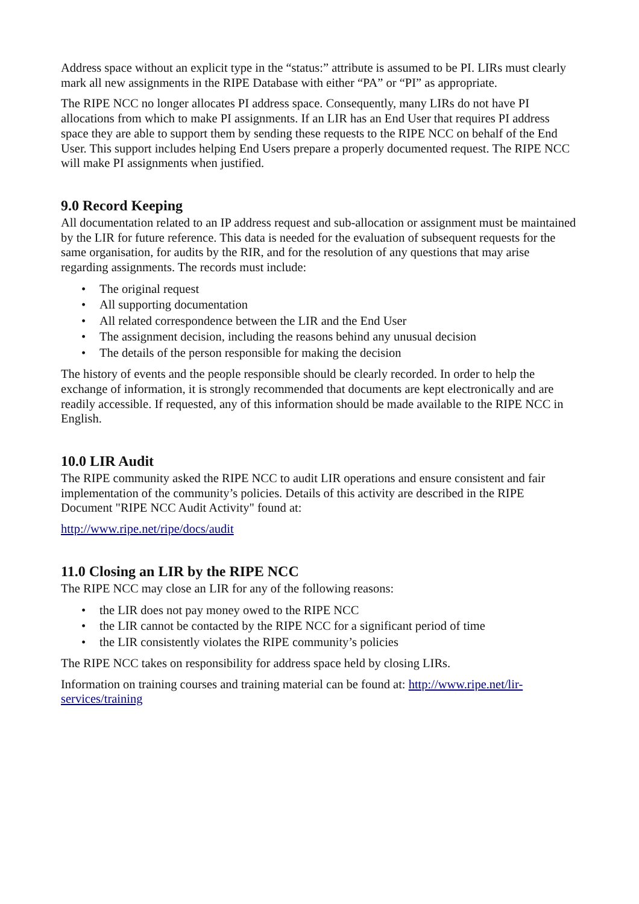Address space without an explicit type in the “status:” attribute is assumed to be PI. LIRs must clearly mark all new assignments in the RIPE Database with either “PA” or “PI” as appropriate.
The RIPE NCC no longer allocates PI address space. Consequently, many LIRs do not have PI allocations from which to make PI assignments. If an LIR has an End User that requires PI address space they are able to support them by sending these requests to the RIPE NCC on behalf of the End User. This support includes helping End Users prepare a properly documented request. The RIPE NCC will make PI assignments when justified.
9.0 Record Keeping
All documentation related to an IP address request and sub-allocation or assignment must be maintained by the LIR for future reference. This data is needed for the evaluation of subsequent requests for the same organisation, for audits by the RIR, and for the resolution of any questions that may arise regarding assignments. The records must include:
• The original request
• All supporting documentation
• All related correspondence between the LIR and the End User
• The assignment decision, including the reasons behind any unusual decision
• The details of the person responsible for making the decision
The history of events and the people responsible should be clearly recorded. In order to help the exchange of information, it is strongly recommended that documents are kept electronically and are readily accessible. If requested, any of this information should be made available to the RIPE NCC in English.
10.0 LIR Audit
The RIPE community asked the RIPE NCC to audit LIR operations and ensure consistent and fair implementation of the community’s policies. Details of this activity are described in the RIPE Document "RIPE NCC Audit Activity" found at:
http://www.ripe.net/ripe/docs/audit
11.0 Closing an LIR by the RIPE NCC
The RIPE NCC may close an LIR for any of the following reasons:
• the LIR does not pay money owed to the RIPE NCC
• the LIR cannot be contacted by the RIPE NCC for a significant period of time
• the LIR consistently violates the RIPE community’s policies
The RIPE NCC takes on responsibility for address space held by closing LIRs.
Information on training courses and training material can be found at: http://www.ripe.net/lir-services/training